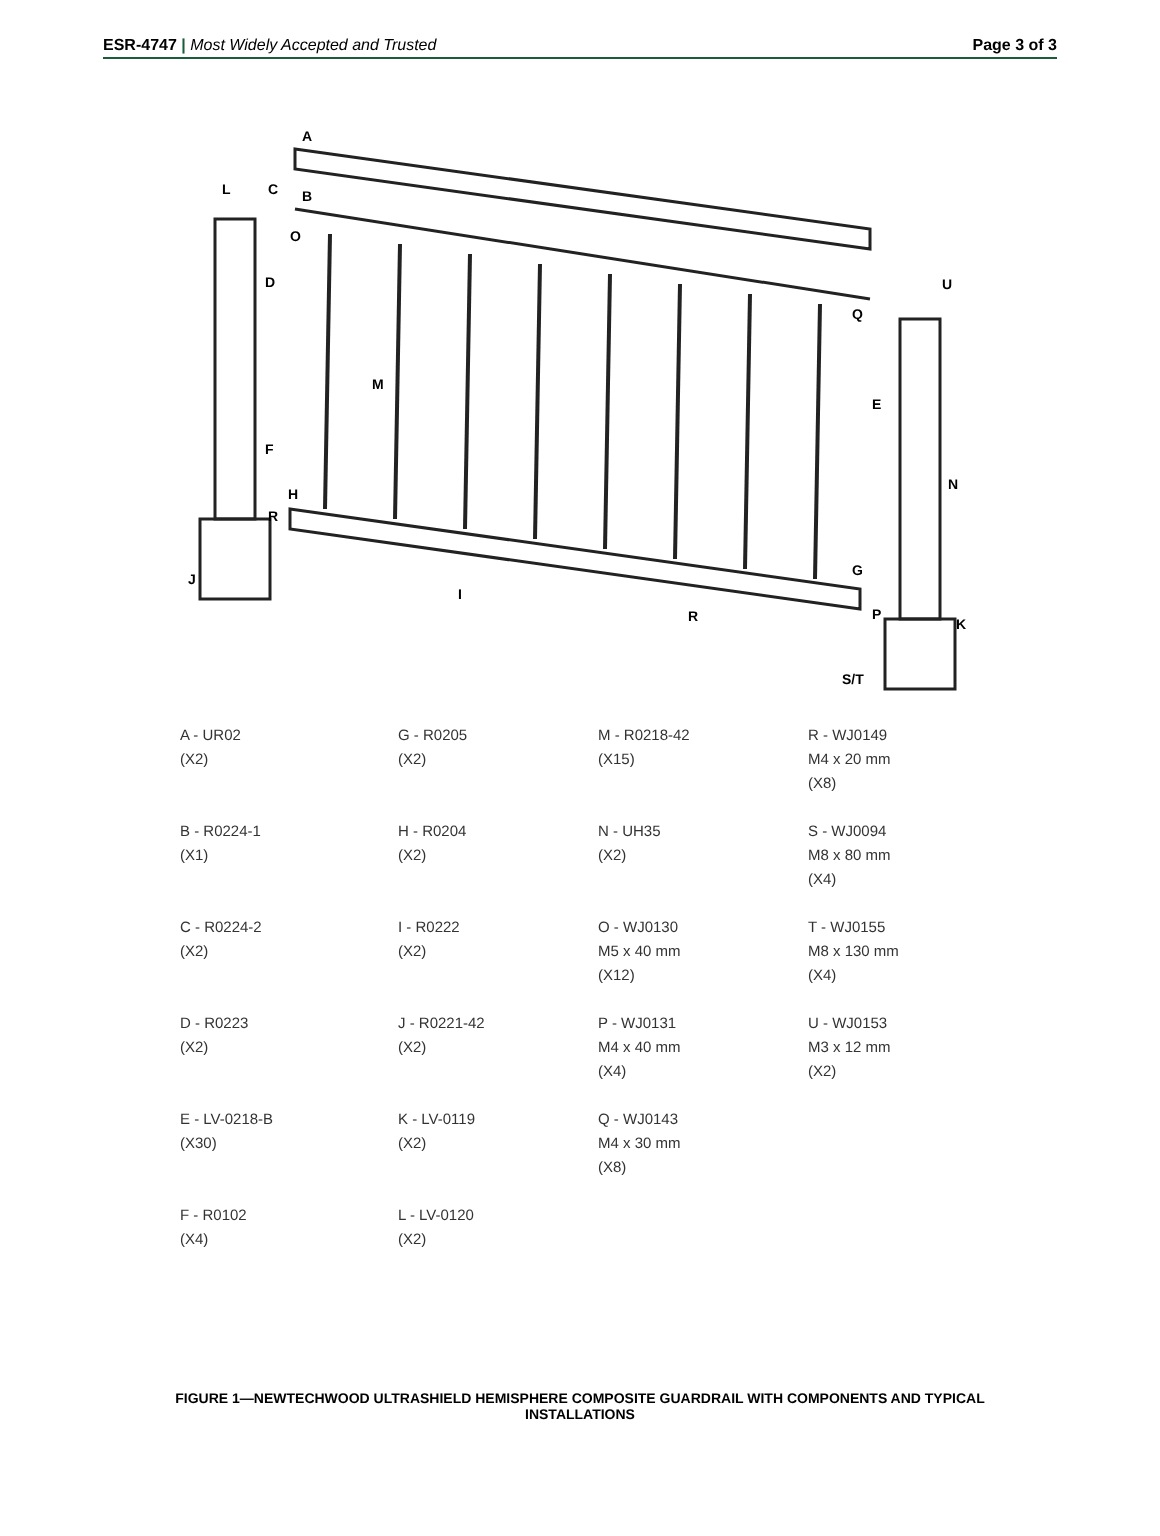ESR-4747 | Most Widely Accepted and Trusted
Page 3 of 3
A
B
L
C
O
D
M
F
H
R
J
I
R
E
U
Q
N
G
P
K
S/T
A - UR02
(X2)
G - R0205
(X2)
M - R0218-42
(X15)
R - WJ0149
M4 x 20 mm
(X8)
B - R0224-1
(X1)
H - R0204
(X2)
N - UH35
(X2)
S - WJ0094
M8 x 80 mm
(X4)
C - R0224-2
(X2)
I - R0222
(X2)
O - WJ0130
M5 x 40 mm
(X12)
T - WJ0155
M8 x 130 mm
(X4)
D - R0223
(X2)
J - R0221-42
(X2)
P - WJ0131
M4 x 40 mm
(X4)
U - WJ0153
M3 x 12 mm
(X2)
E - LV-0218-B
(X30)
K - LV-0119
(X2)
Q - WJ0143
M4 x 30 mm
(X8)
F - R0102
(X4)
L - LV-0120
(X2)
FIGURE 1—NEWTECHWOOD ULTRASHIELD HEMISPHERE COMPOSITE GUARDRAIL WITH COMPONENTS AND TYPICAL INSTALLATIONS